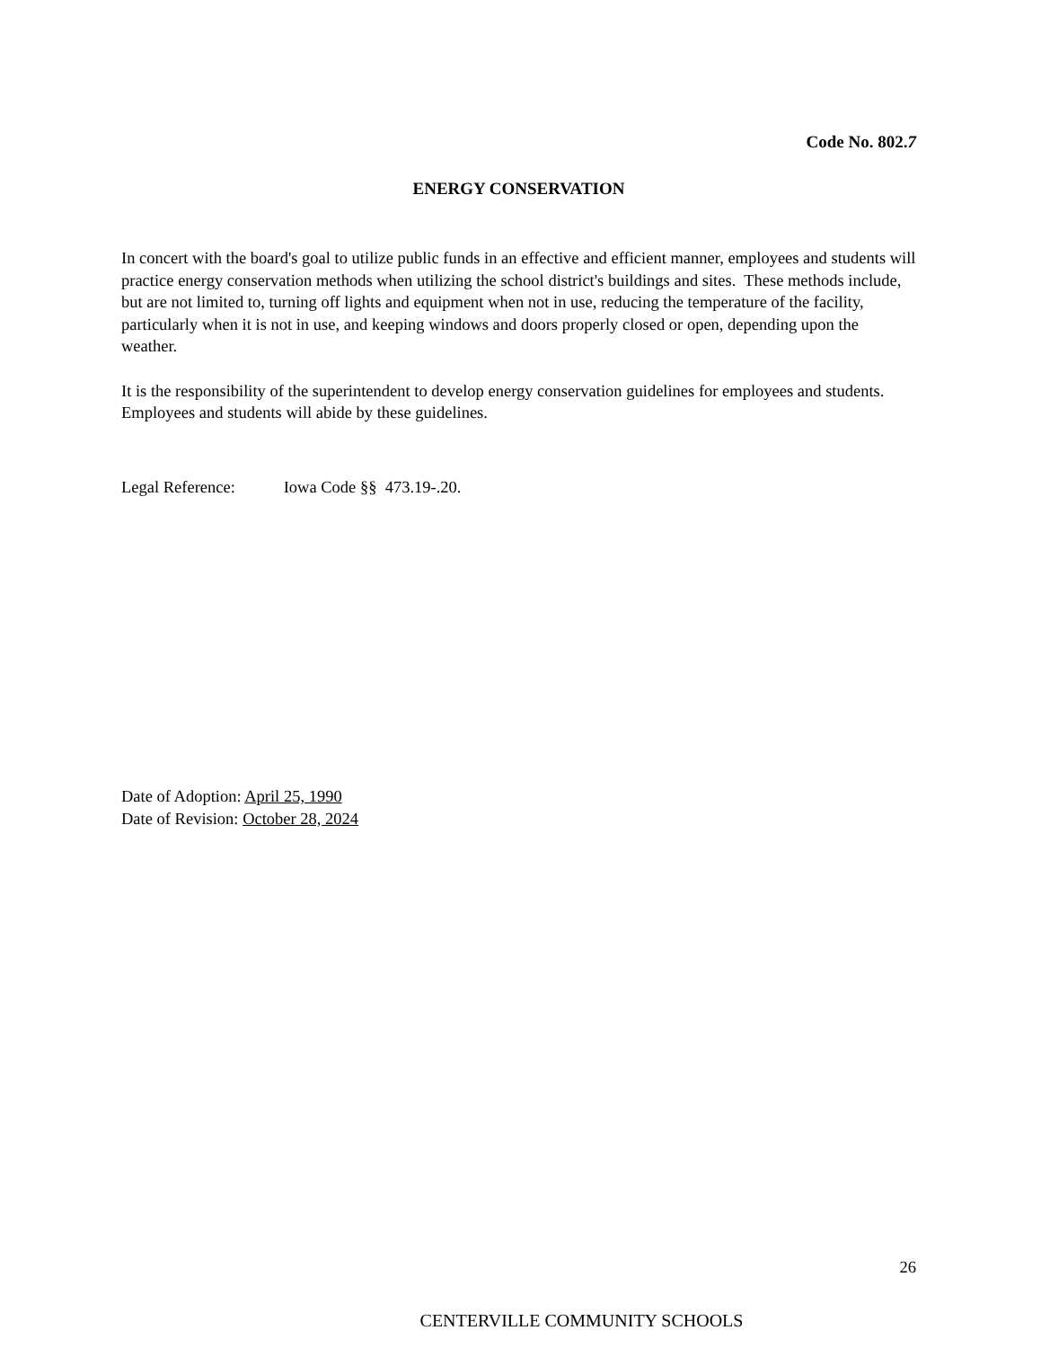Code No. 802.7
ENERGY CONSERVATION
In concert with the board's goal to utilize public funds in an effective and efficient manner, employees and students will practice energy conservation methods when utilizing the school district's buildings and sites. These methods include, but are not limited to, turning off lights and equipment when not in use, reducing the temperature of the facility, particularly when it is not in use, and keeping windows and doors properly closed or open, depending upon the weather.
It is the responsibility of the superintendent to develop energy conservation guidelines for employees and students. Employees and students will abide by these guidelines.
Legal Reference: Iowa Code §§ 473.19-.20.
Date of Adoption: April 25, 1990
Date of Revision: October 28, 2024
26
CENTERVILLE COMMUNITY SCHOOLS